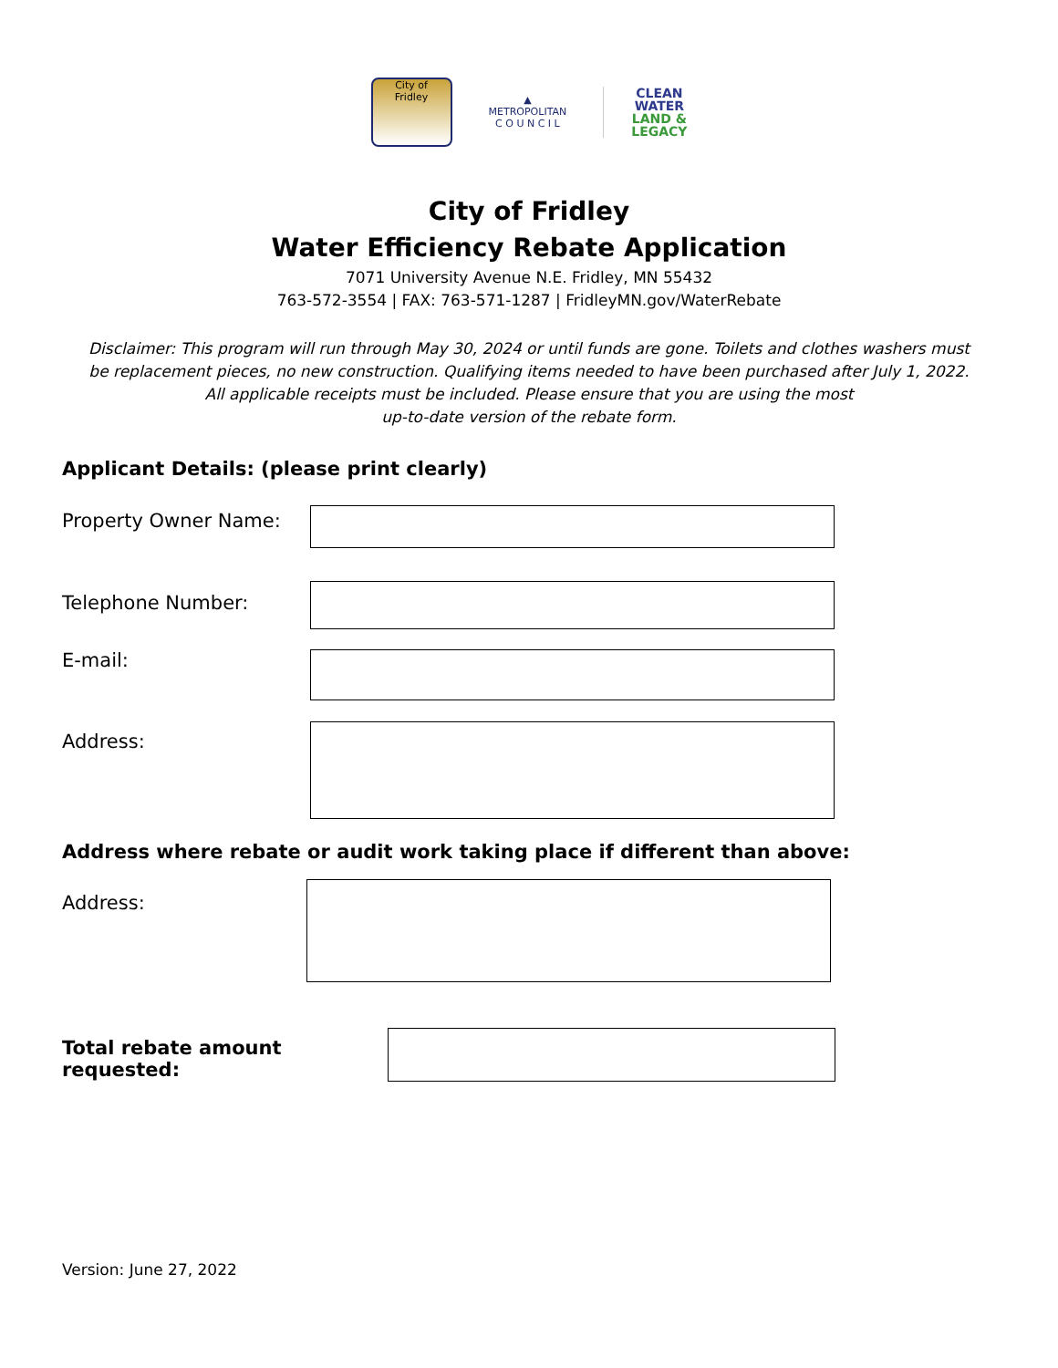City of
Fridley
▲
METROPOLITAN
C O U N C I L
CLEAN
WATER
LAND &
LEGACY
City of Fridley
Water Efficiency Rebate Application
7071 University Avenue N.E. Fridley, MN 55432
763-572-3554 | FAX: 763-571-1287 | FridleyMN.gov/WaterRebate
Disclaimer: This program will run through May 30, 2024 or until funds are gone. Toilets and clothes washers must be replacement pieces, no new construction. Qualifying items needed to have been purchased after July 1, 2022. All applicable receipts must be included. Please ensure that you are using the most
up-to-date version of the rebate form.
Applicant Details: (please print clearly)
Property Owner Name:
Telephone Number:
E-mail:
Address:
Address where rebate or audit work taking place if different than above:
Address:
Total rebate amount requested:
Version: June 27, 2022